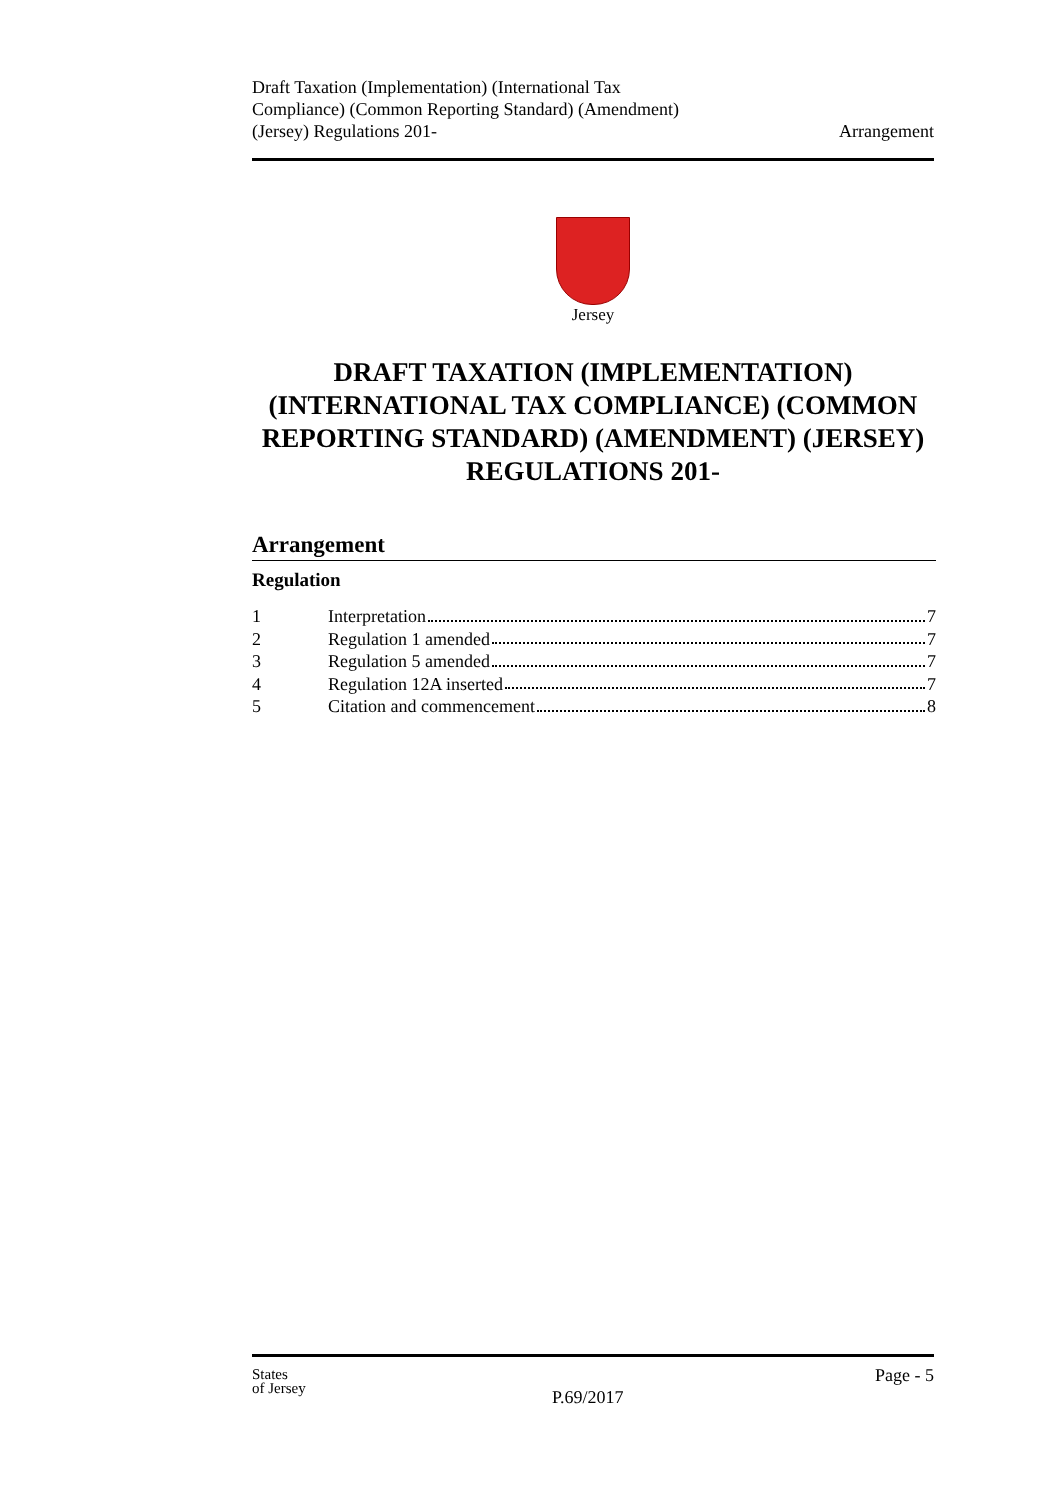Draft Taxation (Implementation) (International Tax
Compliance) (Common Reporting Standard) (Amendment)
(Jersey) Regulations 201-
Arrangement
Jersey
DRAFT TAXATION (IMPLEMENTATION) (INTERNATIONAL TAX COMPLIANCE) (COMMON REPORTING STANDARD) (AMENDMENT) (JERSEY) REGULATIONS 201-
Arrangement
Regulation
1 Interpretation 7
2 Regulation 1 amended 7
3 Regulation 5 amended 7
4 Regulation 12A inserted 7
5 Citation and commencement 8
States
of Jersey
Page - 5
P.69/2017